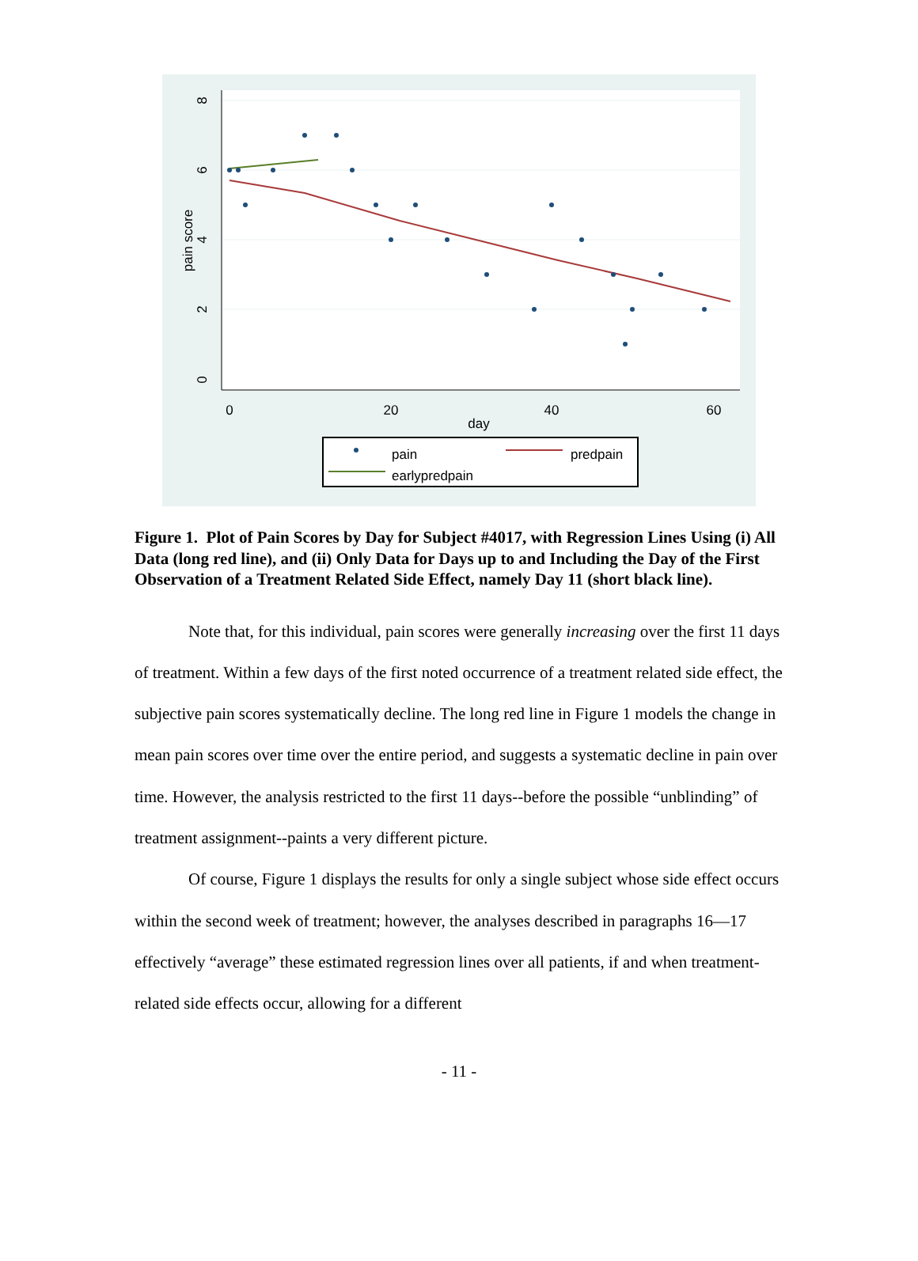0
20
40
60
day
0
2
4
6
8
pain score
pain
predpain
earlypredpain
Figure 1. Plot of Pain Scores by Day for Subject #4017, with Regression Lines Using (i) All Data (long red line), and (ii) Only Data for Days up to and Including the Day of the First Observation of a Treatment Related Side Effect, namely Day 11 (short black line).
Note that, for this individual, pain scores were generally increasing over the first 11 days of treatment. Within a few days of the first noted occurrence of a treatment related side effect, the subjective pain scores systematically decline. The long red line in Figure 1 models the change in mean pain scores over time over the entire period, and suggests a systematic decline in pain over time. However, the analysis restricted to the first 11 days--before the possible “unblinding” of treatment assignment--paints a very different picture.
Of course, Figure 1 displays the results for only a single subject whose side effect occurs within the second week of treatment; however, the analyses described in paragraphs 16—17 effectively “average” these estimated regression lines over all patients, if and when treatment-related side effects occur, allowing for a different
- 11 -